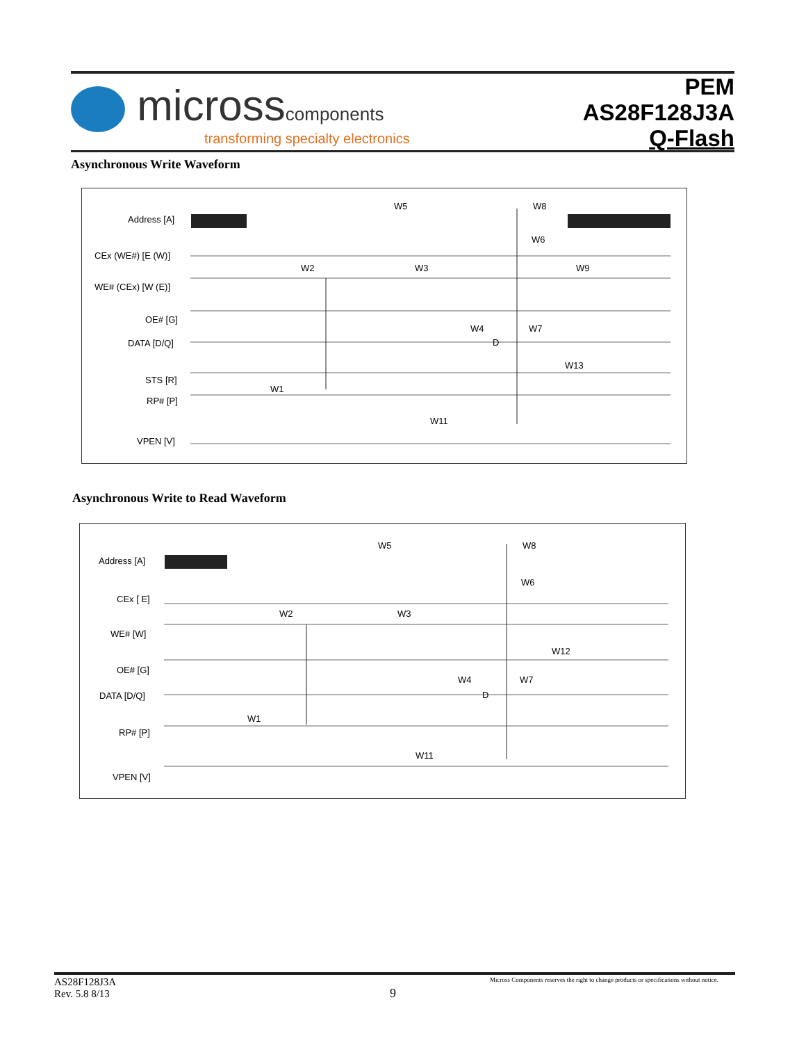microsscomponents
transforming specialty electronics
PEM
AS28F128J3A
Q-Flash
Asynchronous Write Waveform
Address [A]
CEx (WE#) [E (W)]
WE# (CEx) [W (E)]
OE# [G]
DATA [D/Q]
STS [R]
RP# [P]
VPEN [V]
W5
W8
W6
W2
W3
W9
W4
W7
D
W13
W1
W11
Asynchronous Write to Read Waveform
Address [A]
CEx [ E]
WE# [W]
OE# [G]
DATA [D/Q]
RP# [P]
VPEN [V]
W5
W8
W6
W2
W3
W12
W4
W7
D
W1
W11
Micross Components reserves the right to change products or specifications without notice.
AS28F128J3A
Rev. 5.8 8/13
9